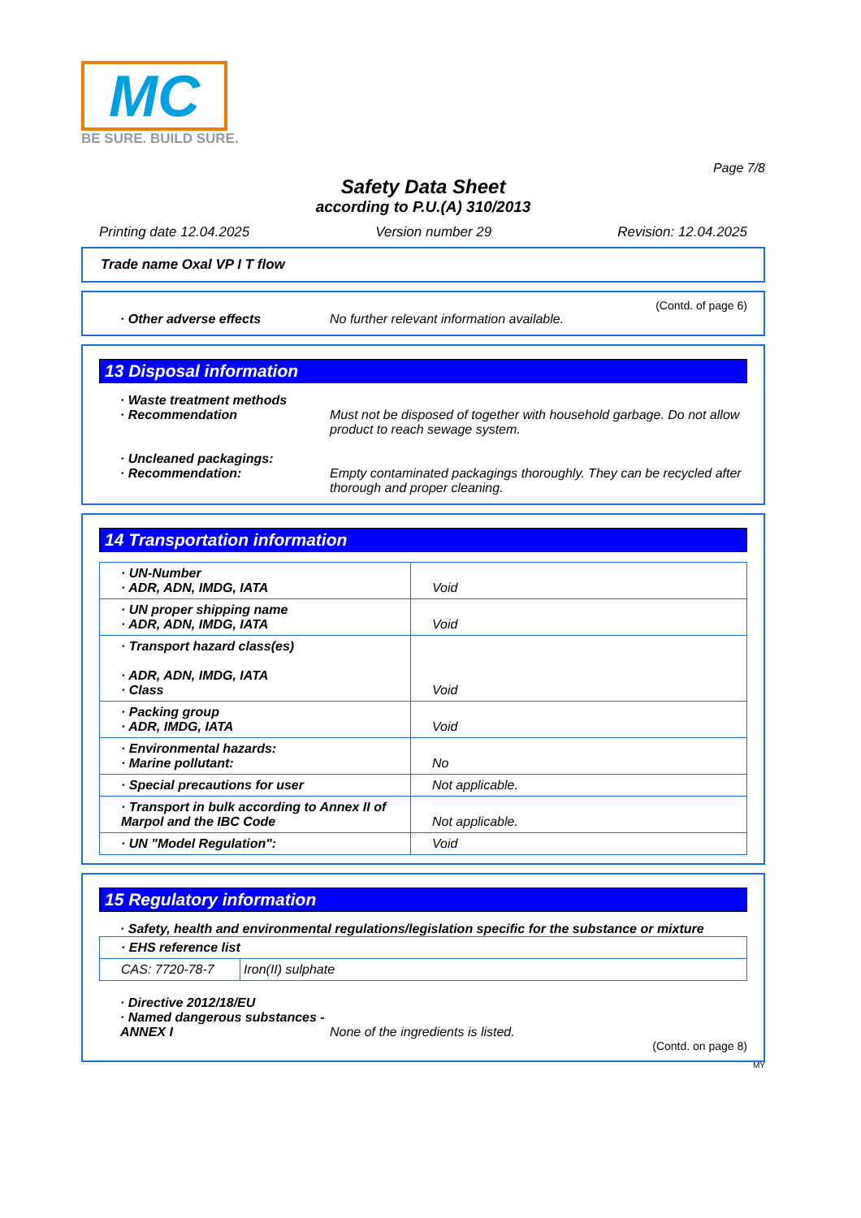MC
BE SURE. BUILD SURE.
Page 7/8
Safety Data Sheet
according to P.U.(A) 310/2013
Printing date 12.04.2025 Version number 29 Revision: 12.04.2025
Trade name Oxal VP I T flow
(Contd. of page 6)
· Other adverse effects No further relevant information available.
13 Disposal information
· Waste treatment methods
· Recommendation Must not be disposed of together with household garbage. Do not allow product to reach sewage system.
· Uncleaned packagings:
· Recommendation: Empty contaminated packagings thoroughly. They can be recycled after thorough and proper cleaning.
14 Transportation information
| · UN-Number · ADR, ADN, IMDG, IATA | Void |
| · UN proper shipping name · ADR, ADN, IMDG, IATA | Void |
| · Transport hazard class(es) · ADR, ADN, IMDG, IATA · Class | Void |
| · Packing group · ADR, IMDG, IATA | Void |
| · Environmental hazards: · Marine pollutant: | No |
| · Special precautions for user | Not applicable. |
| · Transport in bulk according to Annex II of Marpol and the IBC Code | Not applicable. |
| · UN "Model Regulation": | Void |
15 Regulatory information
· Safety, health and environmental regulations/legislation specific for the substance or mixture
| · EHS reference list | |
| CAS: 7720-78-7 | Iron(II) sulphate |
· Directive 2012/18/EU
· Named dangerous substances - ANNEX I
None of the ingredients is listed.
(Contd. on page 8)
MY